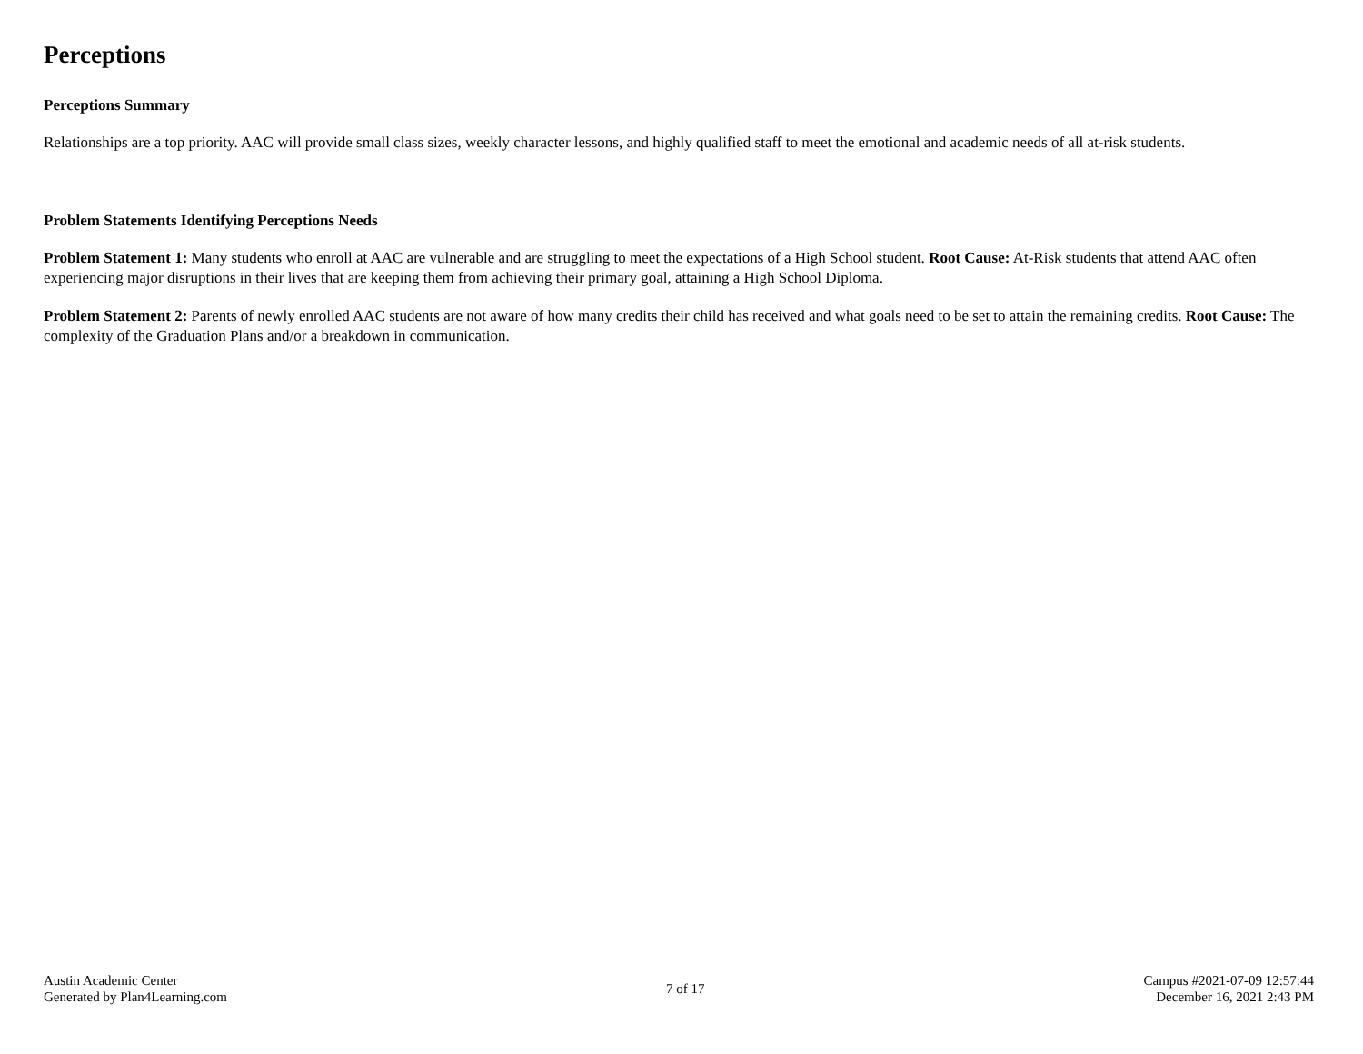Perceptions
Perceptions Summary
Relationships are a top priority. AAC will provide small class sizes, weekly character lessons, and highly qualified staff to meet the emotional and academic needs of all at-risk students.
Problem Statements Identifying Perceptions Needs
Problem Statement 1: Many students who enroll at AAC are vulnerable and are struggling to meet the expectations of a High School student. Root Cause: At-Risk students that attend AAC often experiencing major disruptions in their lives that are keeping them from achieving their primary goal, attaining a High School Diploma.
Problem Statement 2: Parents of newly enrolled AAC students are not aware of how many credits their child has received and what goals need to be set to attain the remaining credits. Root Cause: The complexity of the Graduation Plans and/or a breakdown in communication.
Austin Academic Center
Generated by Plan4Learning.com
7 of 17
Campus #2021-07-09 12:57:44
December 16, 2021 2:43 PM